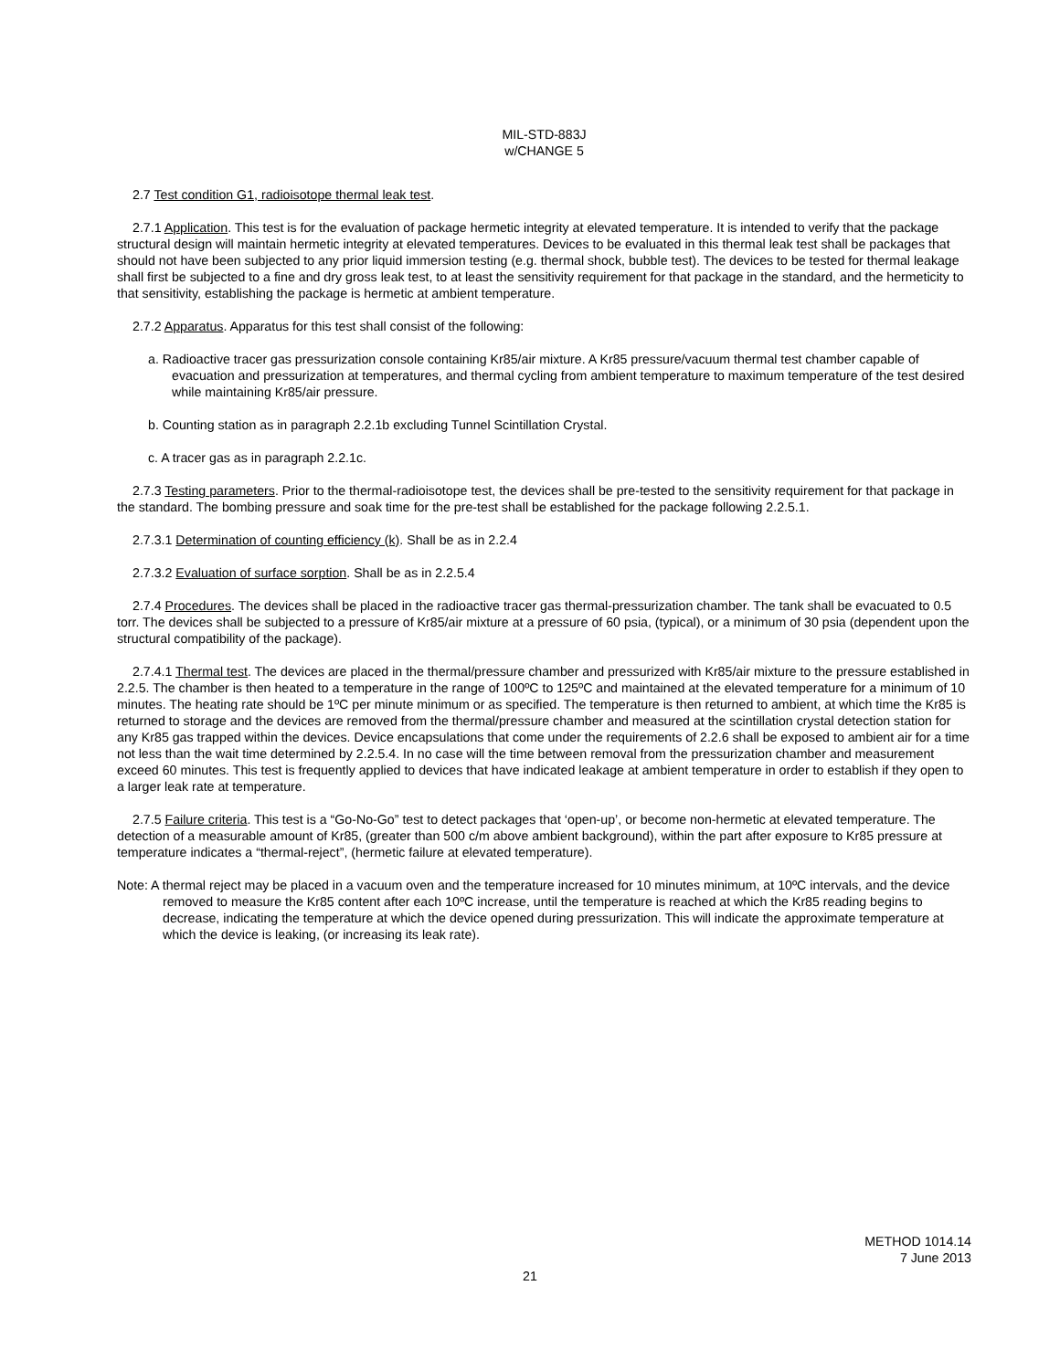MIL-STD-883J
w/CHANGE 5
2.7 Test condition G1, radioisotope thermal leak test.
2.7.1 Application. This test is for the evaluation of package hermetic integrity at elevated temperature. It is intended to verify that the package structural design will maintain hermetic integrity at elevated temperatures. Devices to be evaluated in this thermal leak test shall be packages that should not have been subjected to any prior liquid immersion testing (e.g. thermal shock, bubble test). The devices to be tested for thermal leakage shall first be subjected to a fine and dry gross leak test, to at least the sensitivity requirement for that package in the standard, and the hermeticity to that sensitivity, establishing the package is hermetic at ambient temperature.
2.7.2 Apparatus. Apparatus for this test shall consist of the following:
a. Radioactive tracer gas pressurization console containing Kr85/air mixture. A Kr85 pressure/vacuum thermal test chamber capable of evacuation and pressurization at temperatures, and thermal cycling from ambient temperature to maximum temperature of the test desired while maintaining Kr85/air pressure.
b. Counting station as in paragraph 2.2.1b excluding Tunnel Scintillation Crystal.
c. A tracer gas as in paragraph 2.2.1c.
2.7.3 Testing parameters. Prior to the thermal-radioisotope test, the devices shall be pre-tested to the sensitivity requirement for that package in the standard. The bombing pressure and soak time for the pre-test shall be established for the package following 2.2.5.1.
2.7.3.1 Determination of counting efficiency (k). Shall be as in 2.2.4
2.7.3.2 Evaluation of surface sorption. Shall be as in 2.2.5.4
2.7.4 Procedures. The devices shall be placed in the radioactive tracer gas thermal-pressurization chamber. The tank shall be evacuated to 0.5 torr. The devices shall be subjected to a pressure of Kr85/air mixture at a pressure of 60 psia, (typical), or a minimum of 30 psia (dependent upon the structural compatibility of the package).
2.7.4.1 Thermal test. The devices are placed in the thermal/pressure chamber and pressurized with Kr85/air mixture to the pressure established in 2.2.5. The chamber is then heated to a temperature in the range of 100ºC to 125ºC and maintained at the elevated temperature for a minimum of 10 minutes. The heating rate should be 1ºC per minute minimum or as specified. The temperature is then returned to ambient, at which time the Kr85 is returned to storage and the devices are removed from the thermal/pressure chamber and measured at the scintillation crystal detection station for any Kr85 gas trapped within the devices. Device encapsulations that come under the requirements of 2.2.6 shall be exposed to ambient air for a time not less than the wait time determined by 2.2.5.4. In no case will the time between removal from the pressurization chamber and measurement exceed 60 minutes. This test is frequently applied to devices that have indicated leakage at ambient temperature in order to establish if they open to a larger leak rate at temperature.
2.7.5 Failure criteria. This test is a “Go-No-Go” test to detect packages that ‘open-up’, or become non-hermetic at elevated temperature. The detection of a measurable amount of Kr85, (greater than 500 c/m above ambient background), within the part after exposure to Kr85 pressure at temperature indicates a “thermal-reject”, (hermetic failure at elevated temperature).
Note: A thermal reject may be placed in a vacuum oven and the temperature increased for 10 minutes minimum, at 10ºC intervals, and the device removed to measure the Kr85 content after each 10ºC increase, until the temperature is reached at which the Kr85 reading begins to decrease, indicating the temperature at which the device opened during pressurization. This will indicate the approximate temperature at which the device is leaking, (or increasing its leak rate).
METHOD 1014.14
7 June 2013
21